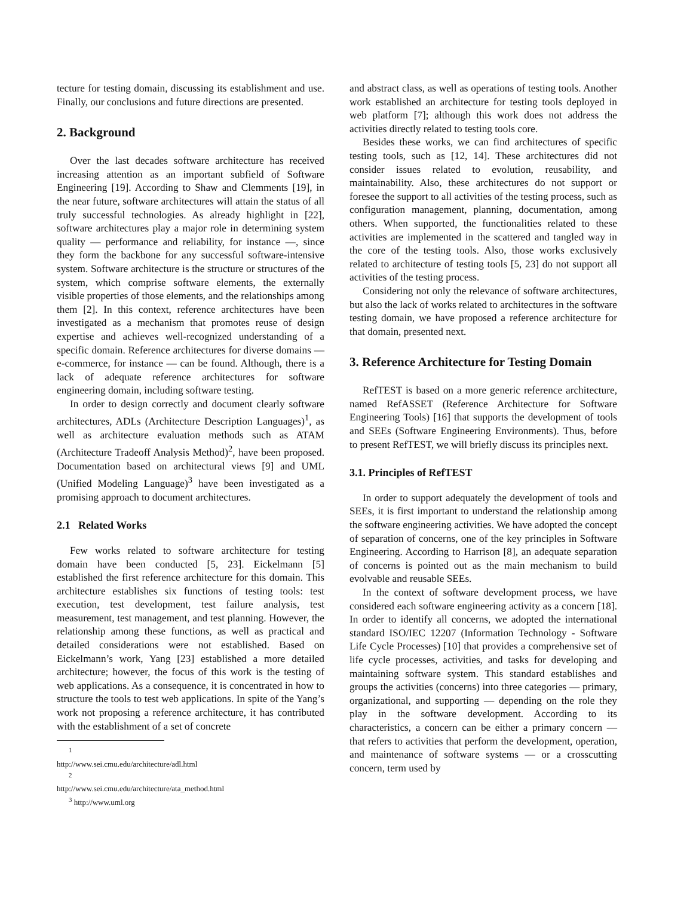tecture for testing domain, discussing its establishment and use. Finally, our conclusions and future directions are presented.
2. Background
Over the last decades software architecture has received increasing attention as an important subfield of Software Engineering [19]. According to Shaw and Clemments [19], in the near future, software architectures will attain the status of all truly successful technologies. As already highlight in [22], software architectures play a major role in determining system quality — performance and reliability, for instance —, since they form the backbone for any successful software-intensive system. Software architecture is the structure or structures of the system, which comprise software elements, the externally visible properties of those elements, and the relationships among them [2]. In this context, reference architectures have been investigated as a mechanism that promotes reuse of design expertise and achieves well-recognized understanding of a specific domain. Reference architectures for diverse domains — e-commerce, for instance — can be found. Although, there is a lack of adequate reference architectures for software engineering domain, including software testing.
In order to design correctly and document clearly software architectures, ADLs (Architecture Description Languages)<sup>1</sup>, as well as architecture evaluation methods such as ATAM (Architecture Tradeoff Analysis Method)<sup>2</sup>, have been proposed. Documentation based on architectural views [9] and UML (Unified Modeling Language)<sup>3</sup> have been investigated as a promising approach to document architectures.
2.1 Related Works
Few works related to software architecture for testing domain have been conducted [5, 23]. Eickelmann [5] established the first reference architecture for this domain. This architecture establishes six functions of testing tools: test execution, test development, test failure analysis, test measurement, test management, and test planning. However, the relationship among these functions, as well as practical and detailed considerations were not established. Based on Eickelmann’s work, Yang [23] established a more detailed architecture; however, the focus of this work is the testing of web applications. As a consequence, it is concentrated in how to structure the tools to test web applications. In spite of the Yang’s work not proposing a reference architecture, it has contributed with the establishment of a set of concrete
<sup>1</sup> http://www.sei.cmu.edu/architecture/adl.html
<sup>2</sup> http://www.sei.cmu.edu/architecture/ata_method.html
<sup>3</sup> http://www.uml.org
and abstract class, as well as operations of testing tools. Another work established an architecture for testing tools deployed in web platform [7]; although this work does not address the activities directly related to testing tools core.
Besides these works, we can find architectures of specific testing tools, such as [12, 14]. These architectures did not consider issues related to evolution, reusability, and maintainability. Also, these architectures do not support or foresee the support to all activities of the testing process, such as configuration management, planning, documentation, among others. When supported, the functionalities related to these activities are implemented in the scattered and tangled way in the core of the testing tools. Also, those works exclusively related to architecture of testing tools [5, 23] do not support all activities of the testing process.
Considering not only the relevance of software architectures, but also the lack of works related to architectures in the software testing domain, we have proposed a reference architecture for that domain, presented next.
3. Reference Architecture for Testing Domain
RefTEST is based on a more generic reference architecture, named RefASSET (Reference Architecture for Software Engineering Tools) [16] that supports the development of tools and SEEs (Software Engineering Environments). Thus, before to present RefTEST, we will briefly discuss its principles next.
3.1. Principles of RefTEST
In order to support adequately the development of tools and SEEs, it is first important to understand the relationship among the software engineering activities. We have adopted the concept of separation of concerns, one of the key principles in Software Engineering. According to Harrison [8], an adequate separation of concerns is pointed out as the main mechanism to build evolvable and reusable SEEs.
In the context of software development process, we have considered each software engineering activity as a concern [18]. In order to identify all concerns, we adopted the international standard ISO/IEC 12207 (Information Technology - Software Life Cycle Processes) [10] that provides a comprehensive set of life cycle processes, activities, and tasks for developing and maintaining software system. This standard establishes and groups the activities (concerns) into three categories — primary, organizational, and supporting — depending on the role they play in the software development. According to its characteristics, a concern can be either a primary concern — that refers to activities that perform the development, operation, and maintenance of software systems — or a crosscutting concern, term used by